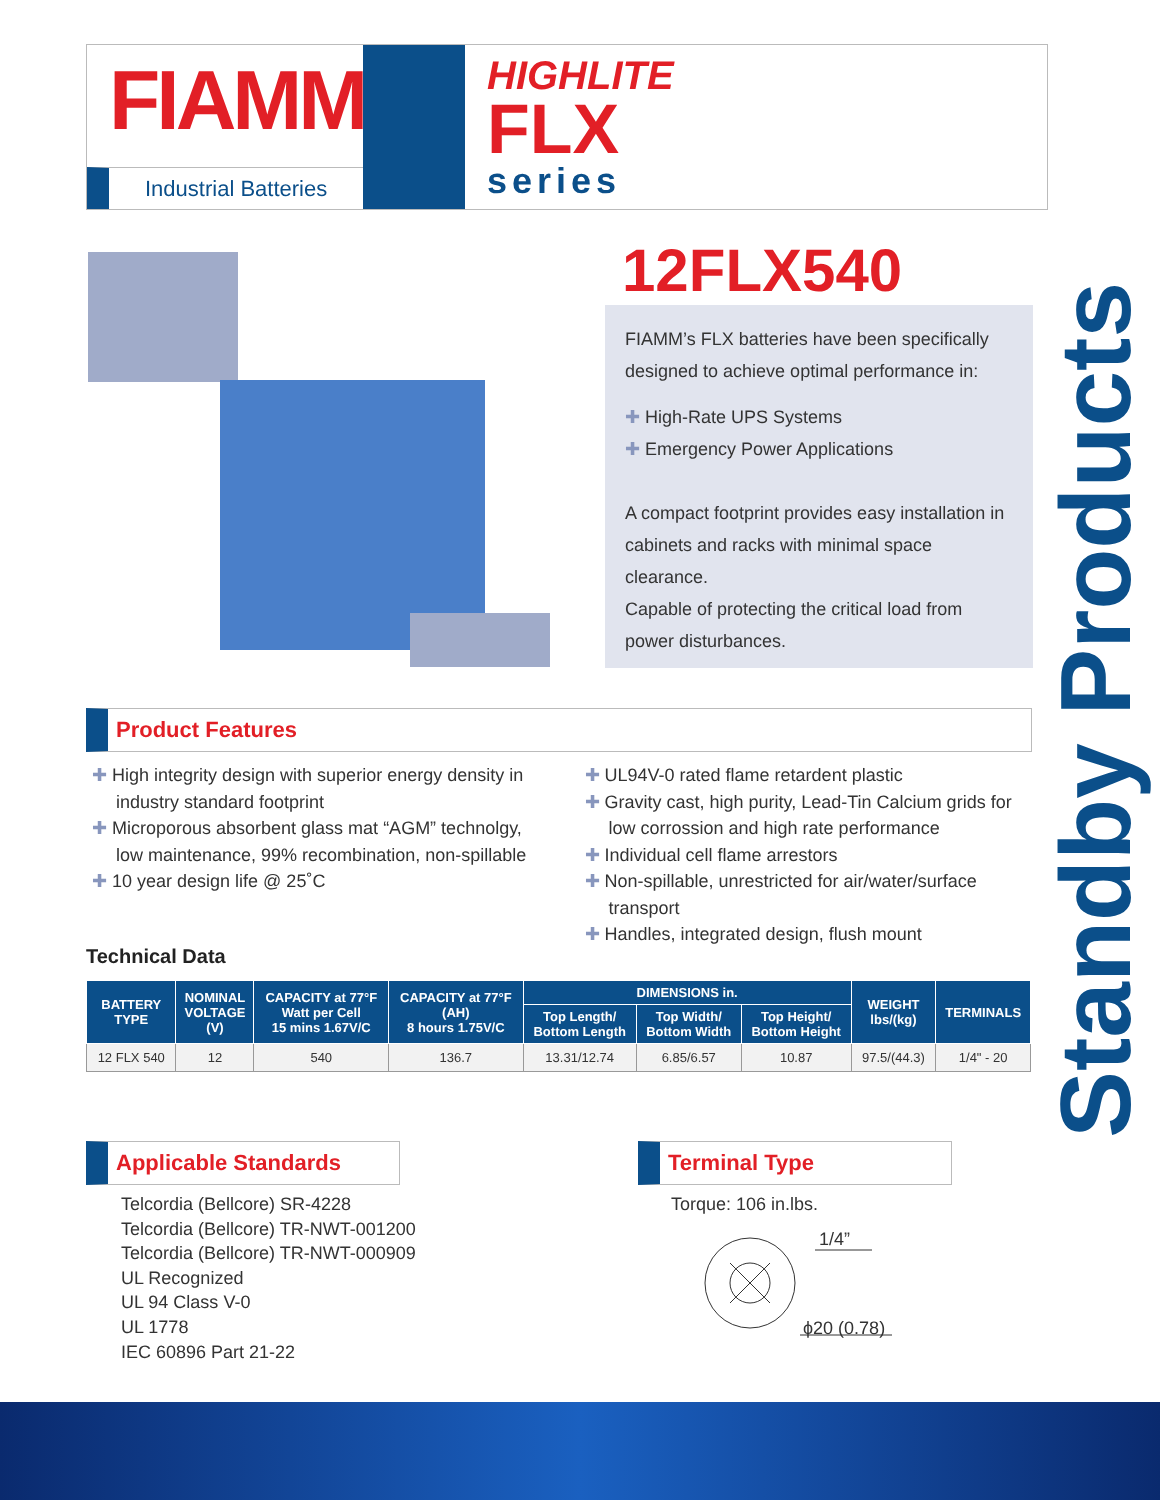FIAMM
Industrial Batteries
HIGHLITE
FLX
series
12FLX540
FIAMM’s FLX batteries have been specifically designed to achieve optimal performance in:
✚ High-Rate UPS Systems
✚ Emergency Power Applications
A compact footprint provides easy installation in cabinets and racks with minimal space clearance.
Capable of protecting the critical load from power disturbances.
Standby Products
Product Features
✚ High integrity design with superior energy density in industry standard footprint
✚ Microporous absorbent glass mat “AGM” technolgy, low maintenance, 99% recombination, non-spillable
✚ 10 year design life @ 25˚C
✚ UL94V-0 rated flame retardent plastic
✚ Gravity cast, high purity, Lead-Tin Calcium grids for low corrossion and high rate performance
✚ Individual cell flame arrestors
✚ Non-spillable, unrestricted for air/water/surface transport
✚ Handles, integrated design, flush mount
Technical Data
| BATTERY TYPE | NOMINAL VOLTAGE (V) | CAPACITY at 77°F Watt per Cell 15 mins 1.67V/C | CAPACITY at 77°F (AH) 8 hours 1.75V/C | DIMENSIONS in. | | | WEIGHT lbs/(kg) | TERMINALS |
| --- | --- | --- | --- | --- | --- | --- | --- | --- |
| | | | | Top Length/ Bottom Length | Top Width/ Bottom Width | Top Height/ Bottom Height | | |
| 12 FLX 540 | 12 | 540 | 136.7 | 13.31/12.74 | 6.85/6.57 | 10.87 | 97.5/(44.3) | 1/4" - 20 |
Applicable Standards
Telcordia (Bellcore) SR-4228
Telcordia (Bellcore) TR-NWT-001200
Telcordia (Bellcore) TR-NWT-000909
UL Recognized
UL 94 Class V-0
UL 1778
IEC 60896 Part 21-22
Terminal Type
Torque: 106 in.lbs.
1/4”
ϕ20 (0.78)